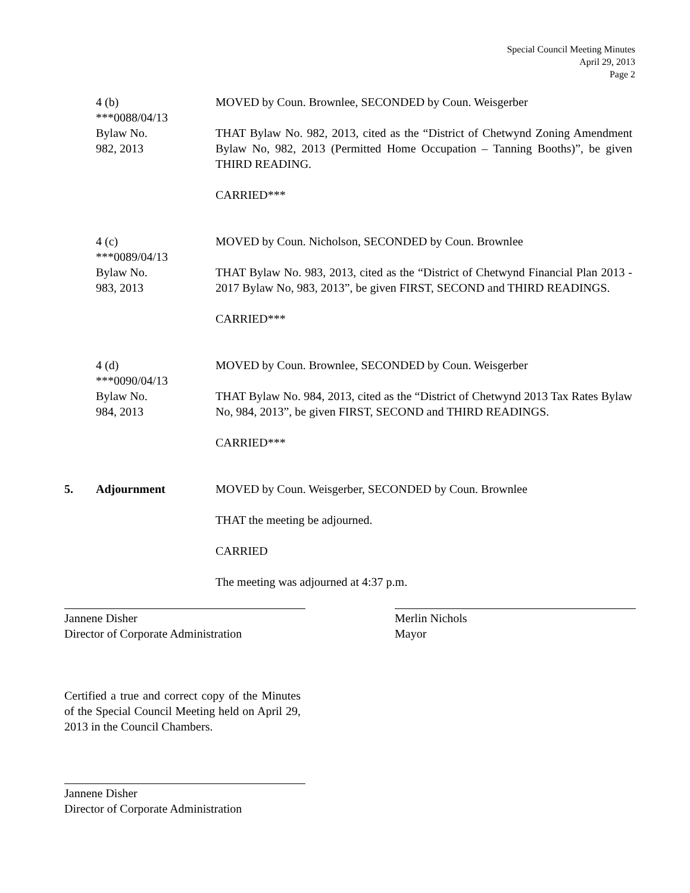Special Council Meeting Minutes
April 29, 2013
Page 2
4 (b)
***0088/04/13
Bylaw No.
982, 2013
MOVED by Coun. Brownlee, SECONDED by Coun. Weisgerber
THAT Bylaw No. 982, 2013, cited as the “District of Chetwynd Zoning Amendment Bylaw No, 982, 2013 (Permitted Home Occupation – Tanning Booths)”, be given THIRD READING.
CARRIED***
4 (c)
***0089/04/13
Bylaw No.
983, 2013
MOVED by Coun. Nicholson, SECONDED by Coun. Brownlee
THAT Bylaw No. 983, 2013, cited as the “District of Chetwynd Financial Plan 2013 - 2017 Bylaw No, 983, 2013”, be given FIRST, SECOND and THIRD READINGS.
CARRIED***
4 (d)
***0090/04/13
Bylaw No.
984, 2013
MOVED by Coun. Brownlee, SECONDED by Coun. Weisgerber
THAT Bylaw No. 984, 2013, cited as the “District of Chetwynd 2013 Tax Rates Bylaw No, 984, 2013”, be given FIRST, SECOND and THIRD READINGS.
CARRIED***
5. Adjournment MOVED by Coun. Weisgerber, SECONDED by Coun. Brownlee
THAT the meeting be adjourned.
CARRIED
The meeting was adjourned at 4:37 p.m.
Jannene Disher
Director of Corporate Administration
Merlin Nichols
Mayor
Certified a true and correct copy of the Minutes of the Special Council Meeting held on April 29, 2013 in the Council Chambers.
Jannene Disher
Director of Corporate Administration